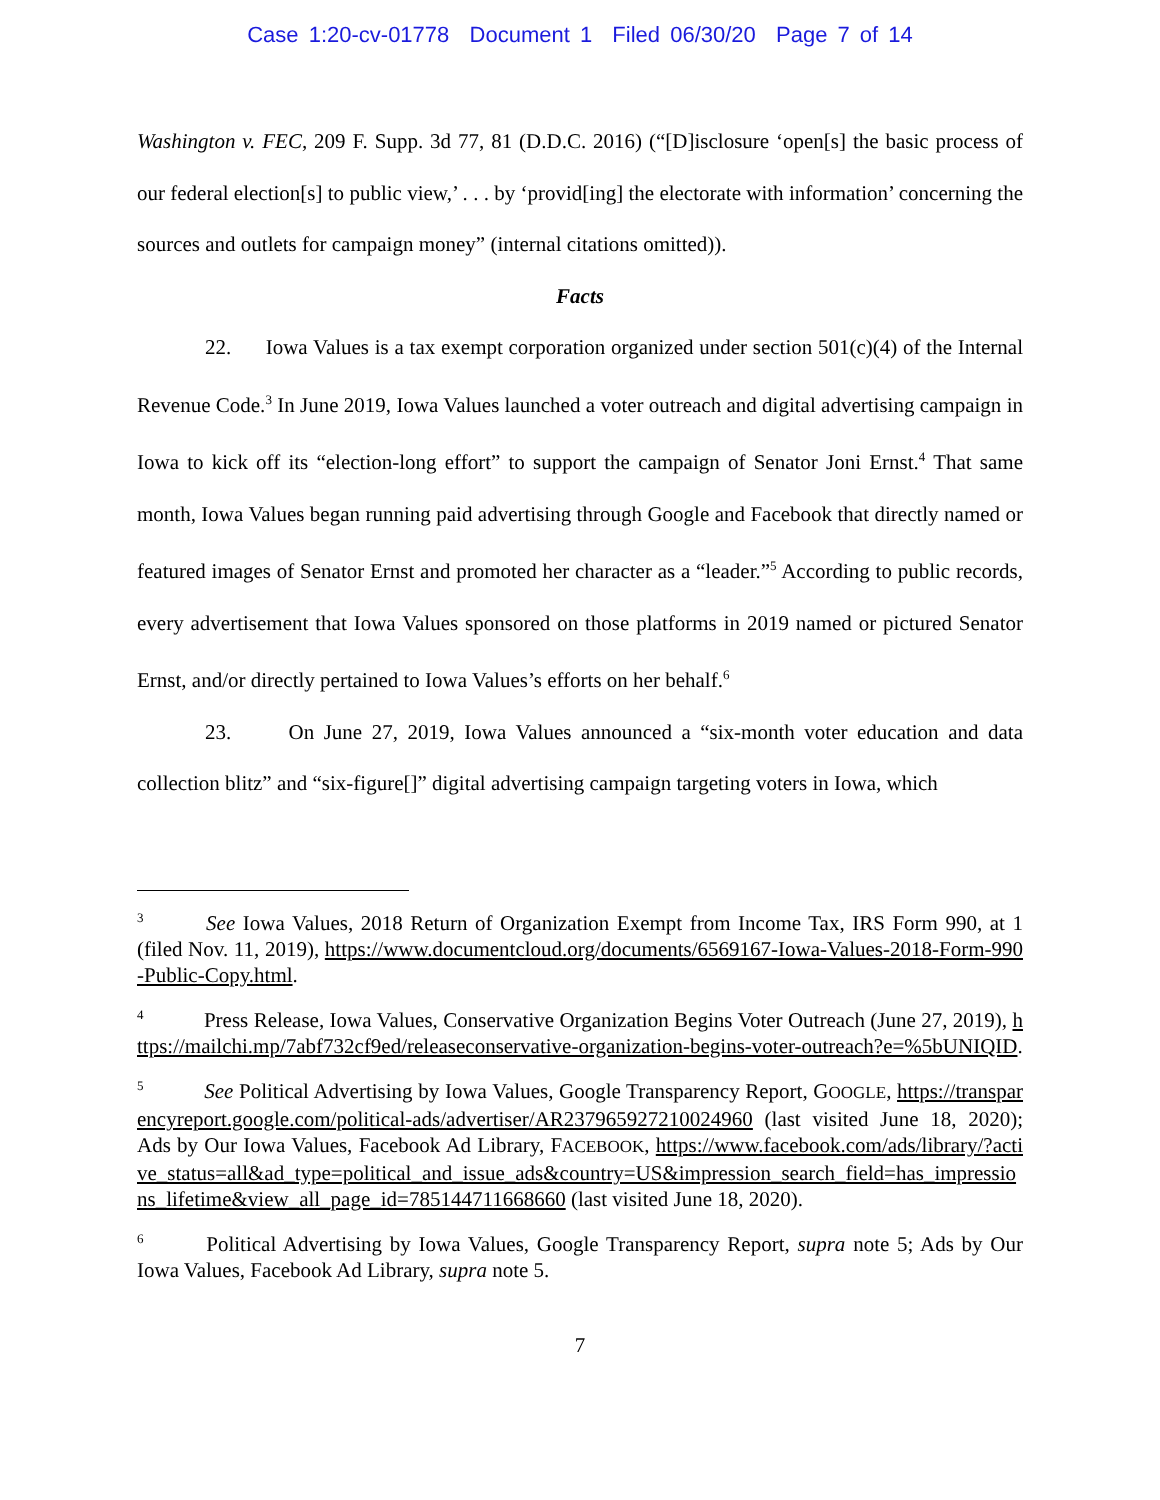Case 1:20-cv-01778 Document 1 Filed 06/30/20 Page 7 of 14
Washington v. FEC, 209 F. Supp. 3d 77, 81 (D.D.C. 2016) (“[D]isclosure ‘open[s] the basic process of our federal election[s] to public view,’ . . . by ‘provid[ing] the electorate with information’ concerning the sources and outlets for campaign money” (internal citations omitted)).
Facts
22. Iowa Values is a tax exempt corporation organized under section 501(c)(4) of the Internal Revenue Code.<sup>3</sup> In June 2019, Iowa Values launched a voter outreach and digital advertising campaign in Iowa to kick off its “election-long effort” to support the campaign of Senator Joni Ernst.<sup>4</sup> That same month, Iowa Values began running paid advertising through Google and Facebook that directly named or featured images of Senator Ernst and promoted her character as a “leader.”<sup>5</sup> According to public records, every advertisement that Iowa Values sponsored on those platforms in 2019 named or pictured Senator Ernst, and/or directly pertained to Iowa Values’s efforts on her behalf.<sup>6</sup>
23. On June 27, 2019, Iowa Values announced a “six-month voter education and data collection blitz” and “six-figure[]” digital advertising campaign targeting voters in Iowa, which
<sup>3</sup> See Iowa Values, 2018 Return of Organization Exempt from Income Tax, IRS Form 990, at 1 (filed Nov. 11, 2019), https://www.documentcloud.org/documents/6569167-Iowa-Values-2018-Form-990-Public-Copy.html.
<sup>4</sup> Press Release, Iowa Values, Conservative Organization Begins Voter Outreach (June 27, 2019), https://mailchi.mp/7abf732cf9ed/releaseconservative-organization-begins-voter-outreach?e=%5bUNIQID.
<sup>5</sup> See Political Advertising by Iowa Values, Google Transparency Report, GOOGLE, https://transparencyreport.google.com/political-ads/advertiser/AR237965927210024960 (last visited June 18, 2020); Ads by Our Iowa Values, Facebook Ad Library, FACEBOOK, https://www.facebook.com/ads/library/?active_status=all&ad_type=political_and_issue_ads&country=US&impression_search_field=has_impressions_lifetime&view_all_page_id=785144711668660 (last visited June 18, 2020).
<sup>6</sup> Political Advertising by Iowa Values, Google Transparency Report, supra note 5; Ads by Our Iowa Values, Facebook Ad Library, supra note 5.
7